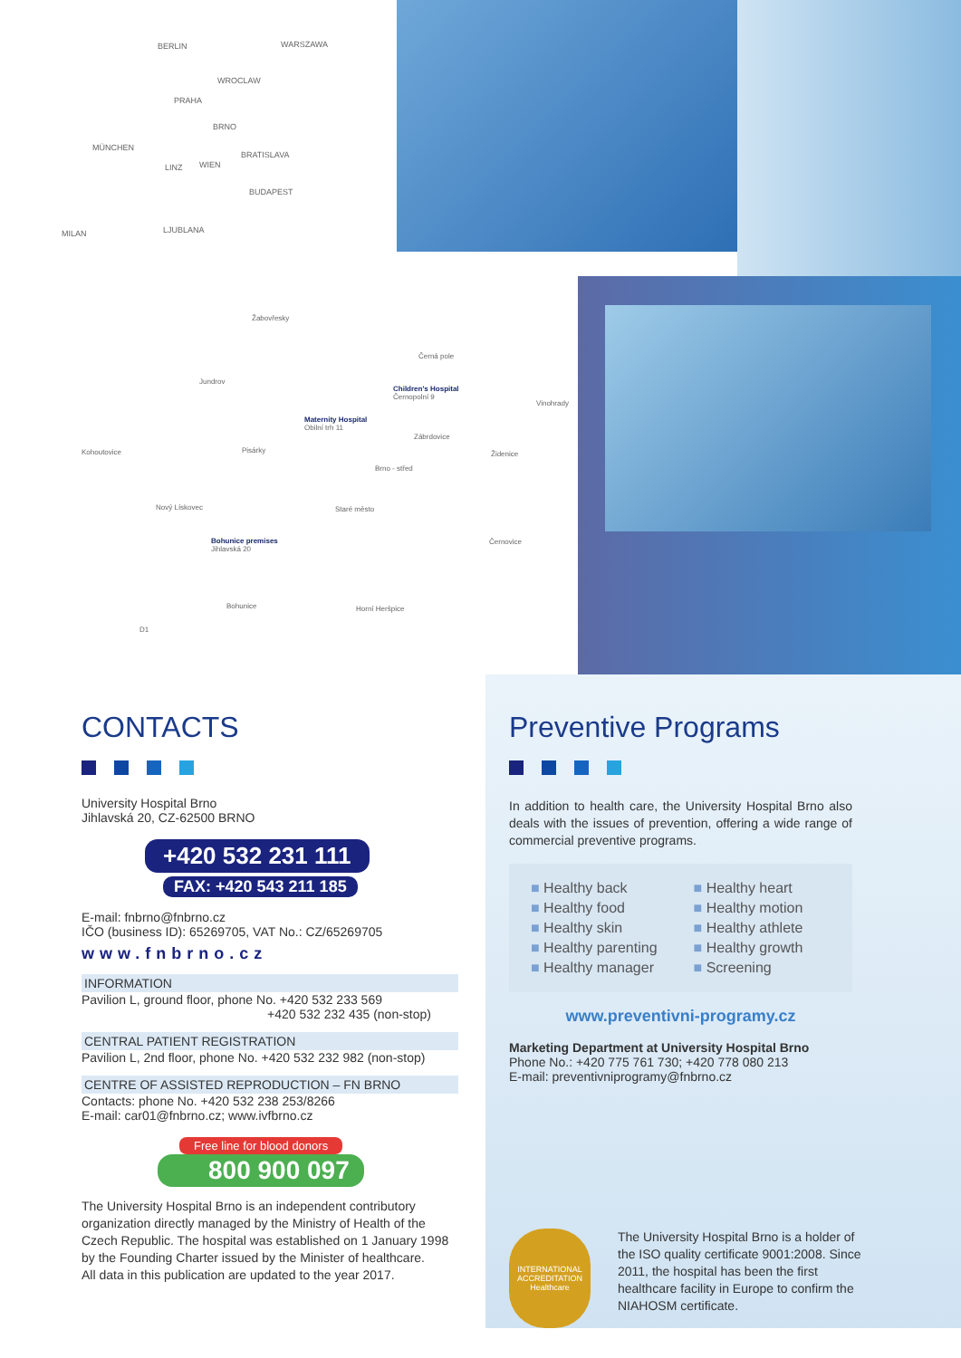BERLIN WARSZAWA
WROCLAW
PRAHA
BRNO
MÜNCHEN
BRATISLAVA
LINZ WIEN
BUDAPEST
MILAN LJUBLANA
Žabovřesky
Černá pole
Jundrov
Children's Hospital
Černopolní 9
Vinohrady
Maternity Hospital
Obilní trh 11
Zábrdovice
Kohoutovice Pisárky Židenice
Brno - střed
Nový Lískovec Staré město
Bohunice premises
Jihlavská 20
Černovice
Bohunice Horní Heršpice
D1
CONTACTS
University Hospital Brno
Jihlavská 20, CZ-62500 BRNO
+420 532 231 111
FAX: +420 543 211 185
E-mail: fnbrno@fnbrno.cz
IČO (business ID): 65269705, VAT No.: CZ/65269705
www.fnbrno.cz
INFORMATION
Pavilion L, ground floor, phone No. +420 532 233 569
+420 532 232 435 (non-stop)
CENTRAL PATIENT REGISTRATION
Pavilion L, 2nd floor, phone No. +420 532 232 982 (non-stop)
CENTRE OF ASSISTED REPRODUCTION – FN BRNO
Contacts: phone No. +420 532 238 253/8266
E-mail: car01@fnbrno.cz; www.ivfbrno.cz
Free line for blood donors
800 900 097
The University Hospital Brno is an independent contributory organization directly managed by the Ministry of Health of the Czech Republic. The hospital was established on 1 January 1998 by the Founding Charter issued by the Minister of healthcare.
All data in this publication are updated to the year 2017.
Preventive Programs
In addition to health care, the University Hospital Brno also deals with the issues of prevention, offering a wide range of commercial preventive programs.
■ Healthy back
■ Healthy food
■ Healthy skin
■ Healthy parenting
■ Healthy manager
■ Healthy heart
■ Healthy motion
■ Healthy athlete
■ Healthy growth
■ Screening
www.preventivni-programy.cz
Marketing Department at University Hospital Brno
Phone No.: +420 775 761 730; +420 778 080 213
E-mail: preventivniprogramy@fnbrno.cz
INTERNATIONAL ACCREDITATION Healthcare
The University Hospital Brno is a holder of the ISO quality certificate 9001:2008. Since 2011, the hospital has been the first healthcare facility in Europe to confirm the NIAHOSM certificate.